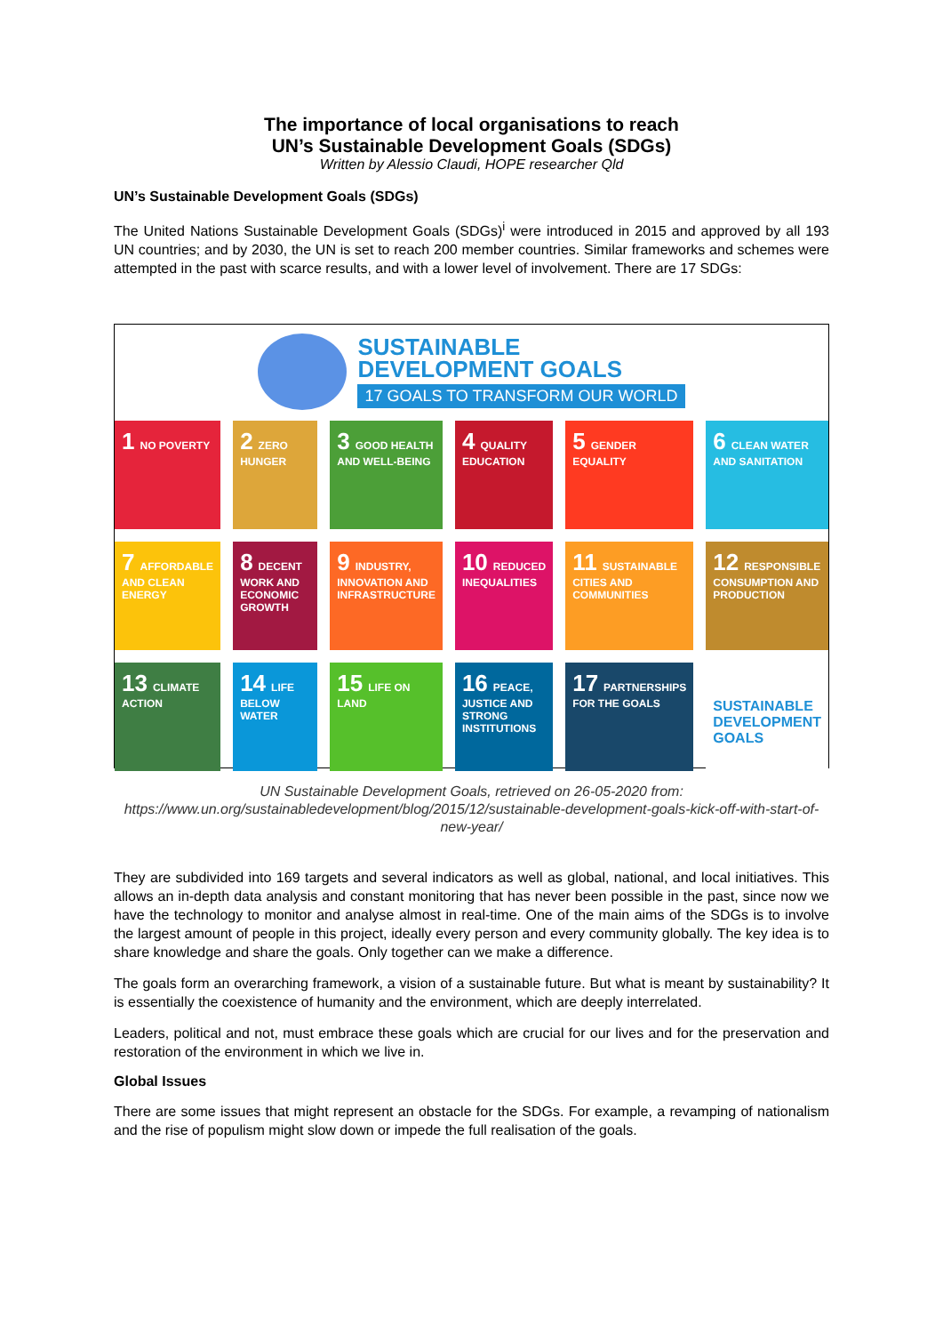The importance of local organisations to reach
UN’s Sustainable Development Goals (SDGs)
Written by Alessio Claudi, HOPE researcher Qld
UN’s Sustainable Development Goals (SDGs)
The United Nations Sustainable Development Goals (SDGs)<sup>i</sup> were introduced in 2015 and approved by all 193 UN countries; and by 2030, the UN is set to reach 200 member countries. Similar frameworks and schemes were attempted in the past with scarce results, and with a lower level of involvement. There are 17 SDGs:
SUSTAINABLE
DEVELOPMENT GOALS
17 GOALS TO TRANSFORM OUR WORLD
1 NO POVERTY
2 ZERO HUNGER
3 GOOD HEALTH AND WELL-BEING
4 QUALITY EDUCATION
5 GENDER EQUALITY
6 CLEAN WATER AND SANITATION
7 AFFORDABLE AND CLEAN ENERGY
8 DECENT WORK AND ECONOMIC GROWTH
9 INDUSTRY, INNOVATION AND INFRASTRUCTURE
10 REDUCED INEQUALITIES
11 SUSTAINABLE CITIES AND COMMUNITIES
12 RESPONSIBLE CONSUMPTION AND PRODUCTION
13 CLIMATE ACTION
14 LIFE BELOW WATER
15 LIFE ON LAND
16 PEACE, JUSTICE AND STRONG INSTITUTIONS
17 PARTNERSHIPS FOR THE GOALS
SUSTAINABLE DEVELOPMENT GOALS
UN Sustainable Development Goals, retrieved on 26-05-2020 from:
https://www.un.org/sustainabledevelopment/blog/2015/12/sustainable-development-goals-kick-off-with-start-of-new-year/
They are subdivided into 169 targets and several indicators as well as global, national, and local initiatives. This allows an in-depth data analysis and constant monitoring that has never been possible in the past, since now we have the technology to monitor and analyse almost in real-time. One of the main aims of the SDGs is to involve the largest amount of people in this project, ideally every person and every community globally. The key idea is to share knowledge and share the goals. Only together can we make a difference.
The goals form an overarching framework, a vision of a sustainable future. But what is meant by sustainability? It is essentially the coexistence of humanity and the environment, which are deeply interrelated.
Leaders, political and not, must embrace these goals which are crucial for our lives and for the preservation and restoration of the environment in which we live in.
Global Issues
There are some issues that might represent an obstacle for the SDGs. For example, a revamping of nationalism and the rise of populism might slow down or impede the full realisation of the goals.